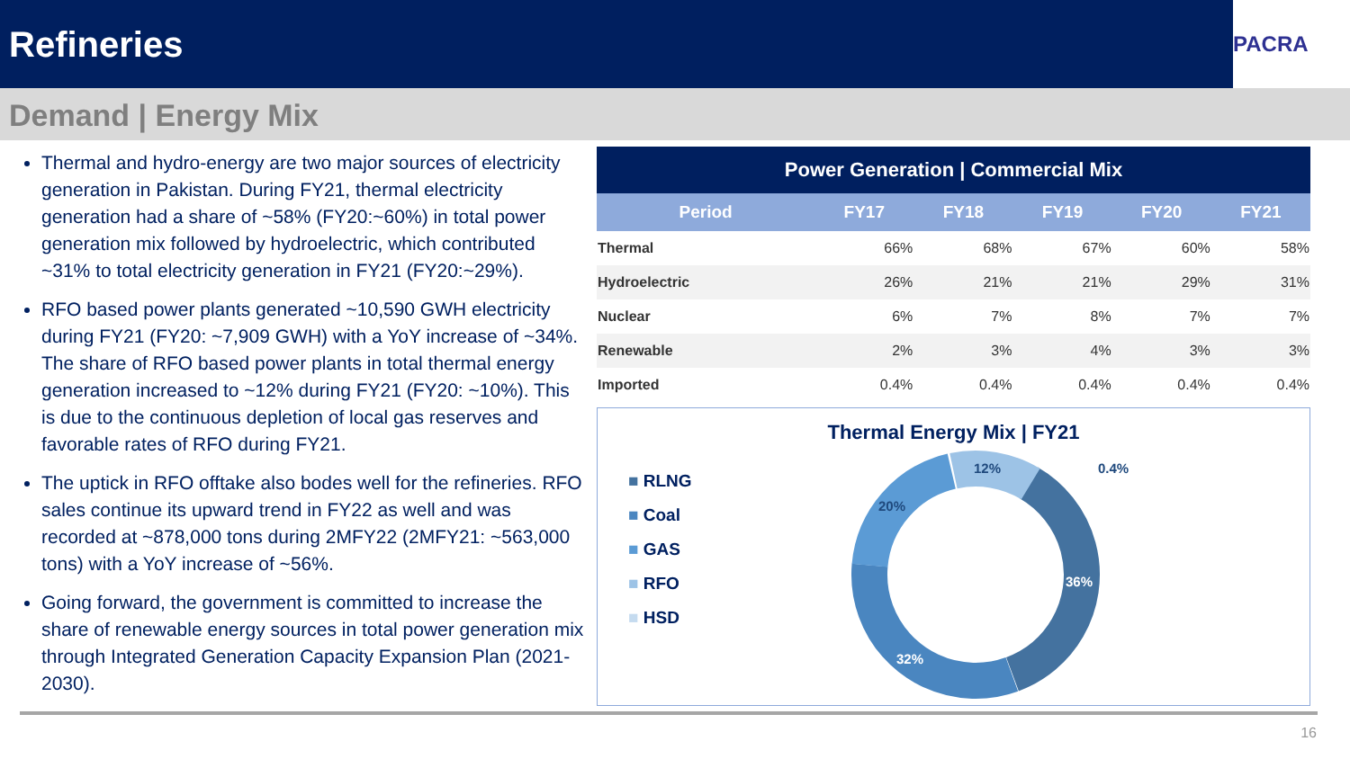Refineries
PACRA
Demand | Energy Mix
Thermal and hydro-energy are two major sources of electricity generation in Pakistan. During FY21, thermal electricity generation had a share of ~58% (FY20:~60%) in total power generation mix followed by hydroelectric, which contributed ~31% to total electricity generation in FY21 (FY20:~29%).
RFO based power plants generated ~10,590 GWH electricity during FY21 (FY20: ~7,909 GWH) with a YoY increase of ~34%. The share of RFO based power plants in total thermal energy generation increased to ~12% during FY21 (FY20: ~10%). This is due to the continuous depletion of local gas reserves and favorable rates of RFO during FY21.
The uptick in RFO offtake also bodes well for the refineries. RFO sales continue its upward trend in FY22 as well and was recorded at ~878,000 tons during 2MFY22 (2MFY21: ~563,000 tons) with a YoY increase of ~56%.
Going forward, the government is committed to increase the share of renewable energy sources in total power generation mix through Integrated Generation Capacity Expansion Plan (2021-2030).
| Power Generation / Commercial Mix | | | | | |
| --- | --- | --- | --- | --- | --- |
| Period | FY17 | FY18 | FY19 | FY20 | FY21 |
| Thermal | 66% | 68% | 67% | 60% | 58% |
| Hydroelectric | 26% | 21% | 21% | 29% | 31% |
| Nuclear | 6% | 7% | 8% | 7% | 7% |
| Renewable | 2% | 3% | 4% | 3% | 3% |
| Imported | 0.4% | 0.4% | 0.4% | 0.4% | 0.4% |
Thermal Energy Mix | FY21
■ RLNG
■ Coal
■ GAS
■ RFO
■ HSD
12%
0.4%
20%
36%
32%
16